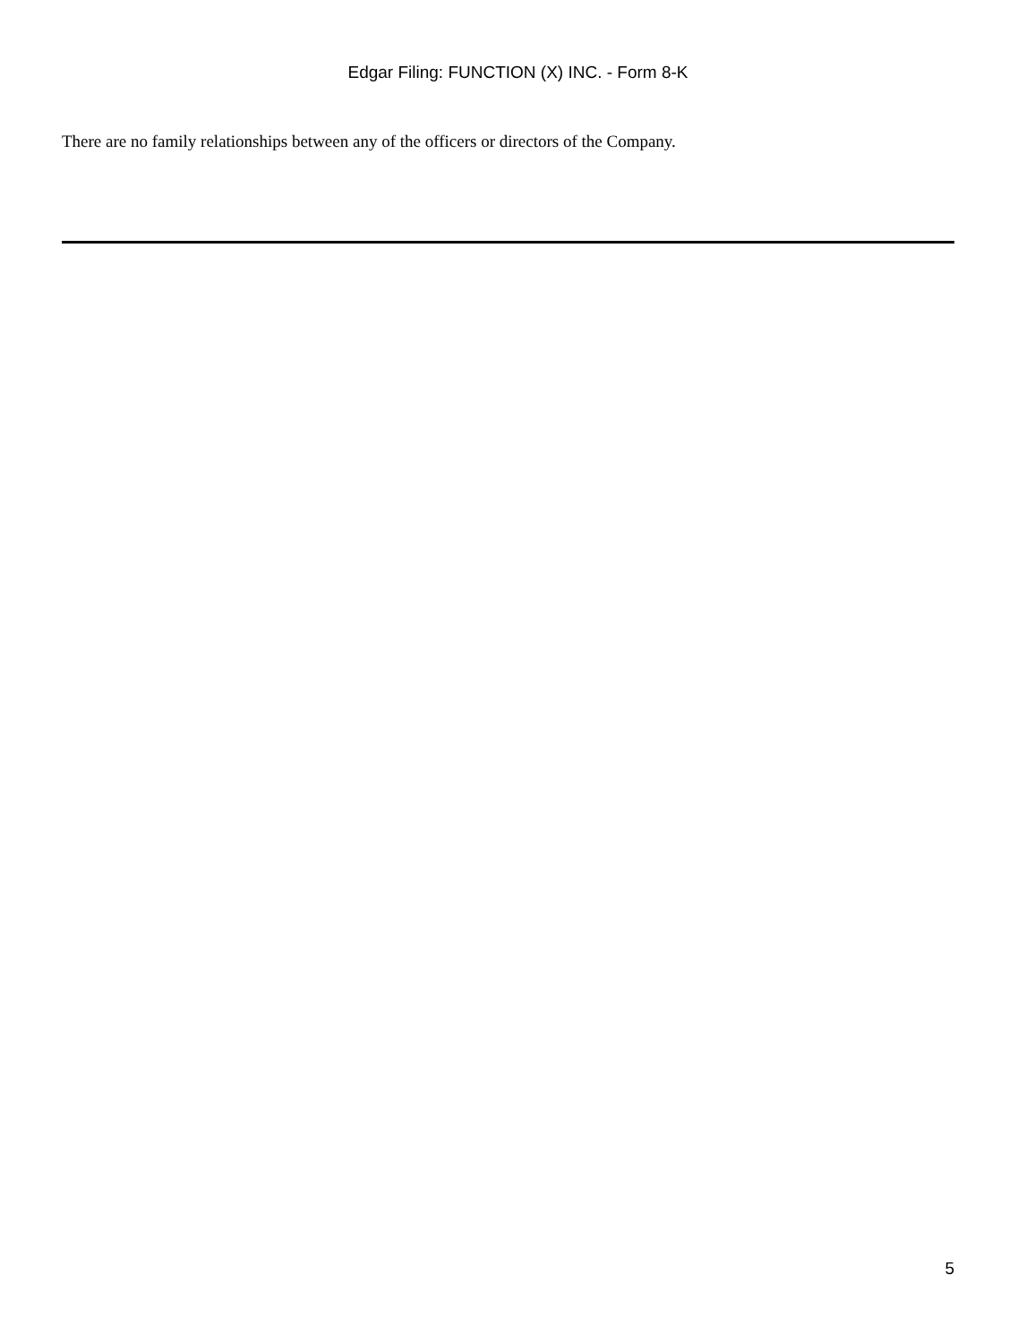Edgar Filing: FUNCTION (X) INC. - Form 8-K
There are no family relationships between any of the officers or directors of the Company.
5